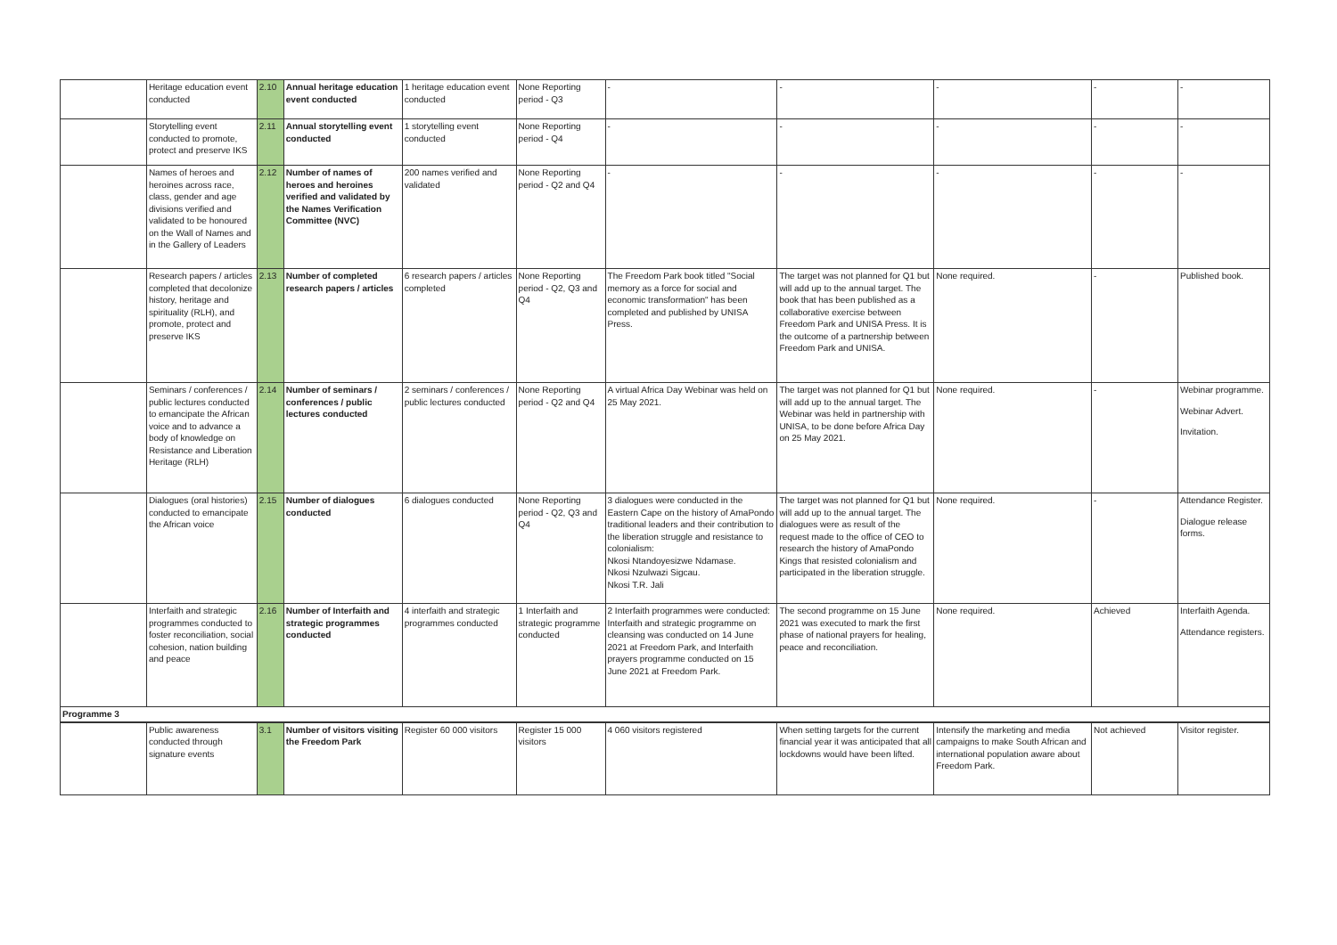| | Heritage education event conducted | 2.10 | Annual heritage education event conducted | 1 heritage education event conducted | None Reporting period - Q3 | - | - | - | - | - |
| | Storytelling event conducted to promote, protect and preserve IKS | 2.11 | Annual storytelling event conducted | 1 storytelling event conducted | None Reporting period - Q4 | - | - | - | - | - |
| | Names of heroes and heroines across race, class, gender and age divisions verified and validated to be honoured on the Wall of Names and in the Gallery of Leaders | 2.12 | Number of names of heroes and heroines verified and validated by the Names Verification Committee (NVC) | 200 names verified and validated | None Reporting period - Q2 and Q4 | - | - | - | - | - |
| | Research papers / articles completed that decolonize history, heritage and spirituality (RLH), and promote, protect and preserve IKS | 2.13 | Number of completed research papers / articles | 6 research papers / articles completed | None Reporting period - Q2, Q3 and Q4 | The Freedom Park book titled "Social memory as a force for social and economic transformation" has been completed and published by UNISA Press. | The target was not planned for Q1 but will add up to the annual target. The book that has been published as a collaborative exercise between Freedom Park and UNISA Press. It is the outcome of a partnership between Freedom Park and UNISA. | None required. | - | Published book. |
| | Seminars / conferences / public lectures conducted to emancipate the African voice and to advance a body of knowledge on Resistance and Liberation Heritage (RLH) | 2.14 | Number of seminars / conferences / public lectures conducted | 2 seminars / conferences / public lectures conducted | None Reporting period - Q2 and Q4 | A virtual Africa Day Webinar was held on 25 May 2021. | The target was not planned for Q1 but will add up to the annual target. The Webinar was held in partnership with UNISA, to be done before Africa Day on 25 May 2021. | None required. | - | Webinar programme. Webinar Advert. Invitation. |
| | Dialogues (oral histories) conducted to emancipate the African voice | 2.15 | Number of dialogues conducted | 6 dialogues conducted | None Reporting period - Q2, Q3 and Q4 | 3 dialogues were conducted in the Eastern Cape on the history of AmaPondo traditional leaders and their contribution to the liberation struggle and resistance to colonialism: Nkosi Ntandoyesizwe Ndamase. Nkosi Nzulwazi Sigcau. Nkosi T.R. Jali | The target was not planned for Q1 but will add up to the annual target. The dialogues were as result of the request made to the office of CEO to research the history of AmaPondo Kings that resisted colonialism and participated in the liberation struggle. | None required. | - | Attendance Register. Dialogue release forms. |
| | Interfaith and strategic programmes conducted to foster reconciliation, social cohesion, nation building and peace | 2.16 | Number of Interfaith and strategic programmes conducted | 4 interfaith and strategic programmes conducted | 1 Interfaith and strategic programme conducted | 2 Interfaith programmes were conducted: Interfaith and strategic programme on cleansing was conducted on 14 June 2021 at Freedom Park, and Interfaith prayers programme conducted on 15 June 2021 at Freedom Park. | The second programme on 15 June 2021 was executed to mark the first phase of national prayers for healing, peace and reconciliation. | None required. | Achieved | Interfaith Agenda. Attendance registers. |
| Programme 3 | | | | | | | | | | |
| | Public awareness conducted through signature events | 3.1 | Number of visitors visiting the Freedom Park | Register 60 000 visitors | Register 15 000 visitors | 4 060 visitors registered | When setting targets for the current financial year it was anticipated that all lockdowns would have been lifted. | Intensify the marketing and media campaigns to make South African and international population aware about Freedom Park. | Not achieved | Visitor register. |